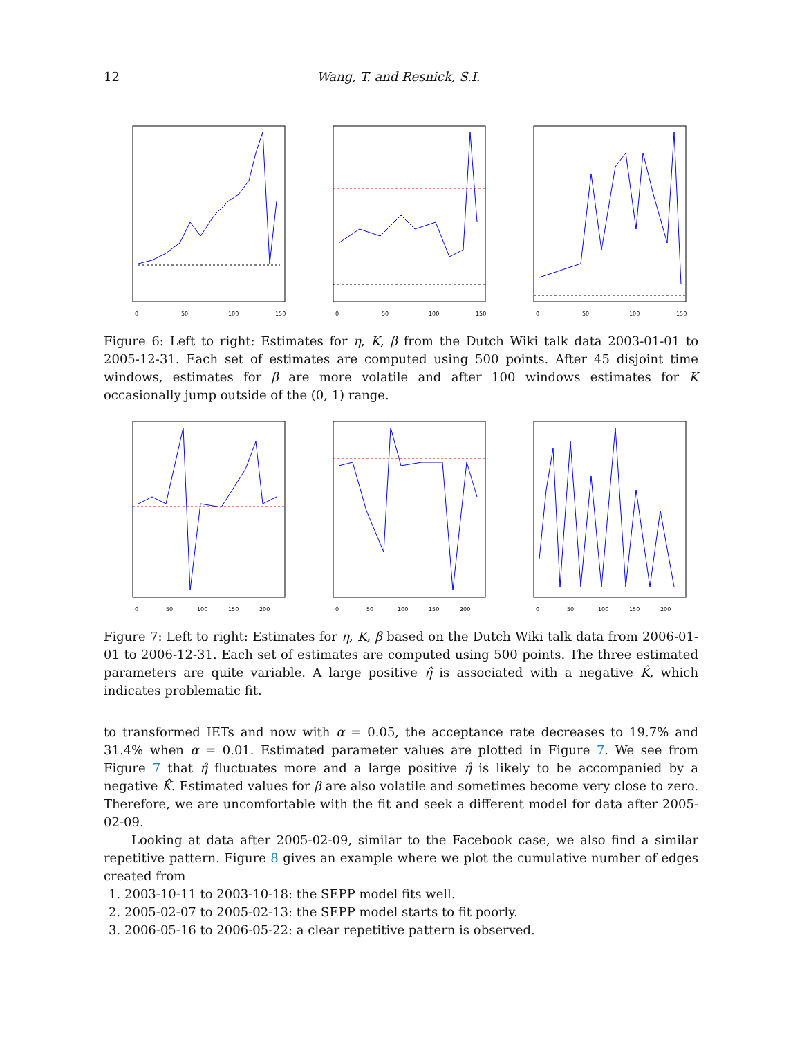12 Wang, T. and Resnick, S.I.
0
50
100
150
0
50
100
150
0
50
100
150
Figure 6: Left to right: Estimates for η, K, β from the Dutch Wiki talk data 2003-01-01 to 2005-12-31. Each set of estimates are computed using 500 points. After 45 disjoint time windows, estimates for β are more volatile and after 100 windows estimates for K occasionally jump outside of the (0, 1) range.
0
50
100
150
200
0
50
100
150
200
0
50
100
150
200
Figure 7: Left to right: Estimates for η, K, β based on the Dutch Wiki talk data from 2006-01-01 to 2006-12-31. Each set of estimates are computed using 500 points. The three estimated parameters are quite variable. A large positive η̂ is associated with a negative K̂, which indicates problematic fit.
to transformed IETs and now with α = 0.05, the acceptance rate decreases to 19.7% and 31.4% when α = 0.01. Estimated parameter values are plotted in Figure 7. We see from Figure 7 that η̂ fluctuates more and a large positive η̂ is likely to be accompanied by a negative K̂. Estimated values for β are also volatile and sometimes become very close to zero. Therefore, we are uncomfortable with the fit and seek a different model for data after 2005-02-09.
Looking at data after 2005-02-09, similar to the Facebook case, we also find a similar repetitive pattern. Figure 8 gives an example where we plot the cumulative number of edges created from
1. 2003-10-11 to 2003-10-18: the SEPP model fits well.
2. 2005-02-07 to 2005-02-13: the SEPP model starts to fit poorly.
3. 2006-05-16 to 2006-05-22: a clear repetitive pattern is observed.